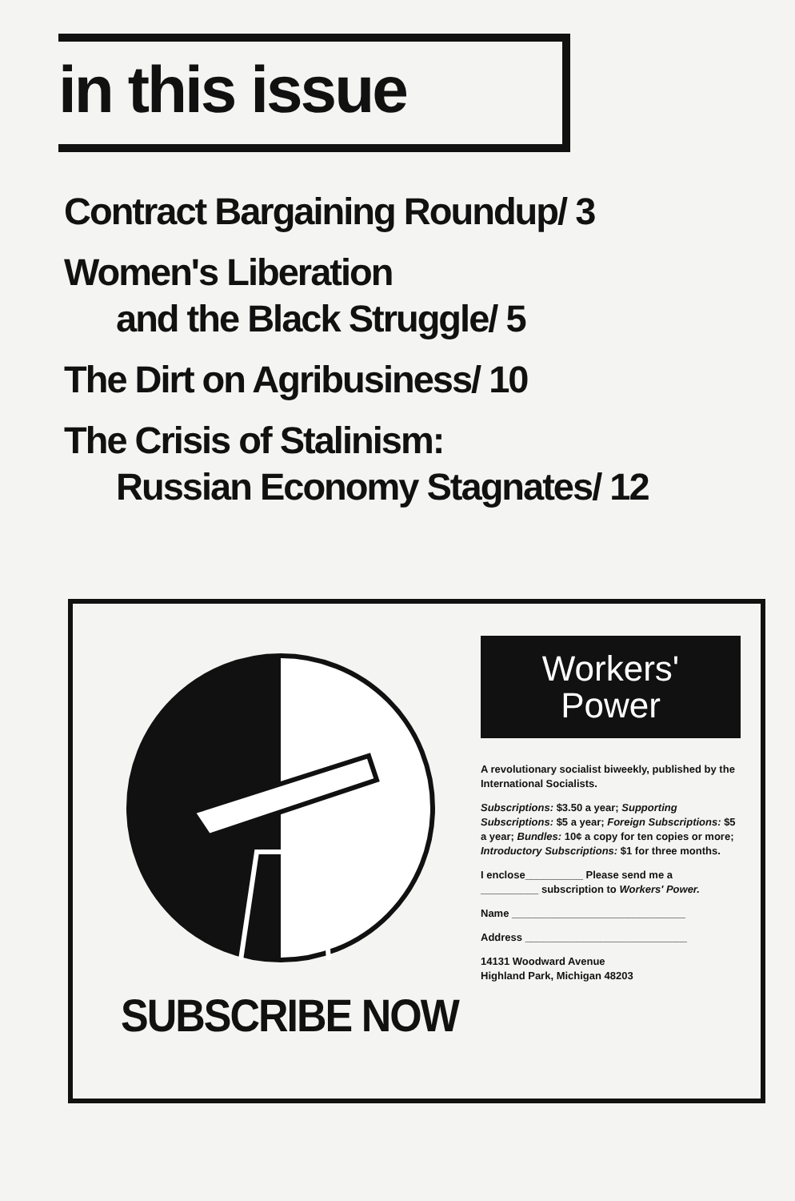in this issue
Contract Bargaining Roundup/ 3
Women's Liberation
and the Black Struggle/ 5
The Dirt on Agribusiness/ 10
The Crisis of Stalinism:
Russian Economy Stagnates/ 12
SUBSCRIBE NOW
Workers'
Power
A revolutionary socialist biweekly, published by the International Socialists.
Subscriptions: $3.50 a year; Supporting Subscriptions: $5 a year; Foreign Subscriptions: $5 a year; Bundles: 10¢ a copy for ten copies or more; Introductory Subscriptions: $1 for three months.
I enclose__________ Please send me a
__________ subscription to Workers' Power.
Name ______________________________
Address ____________________________
14131 Woodward Avenue
Highland Park, Michigan 48203